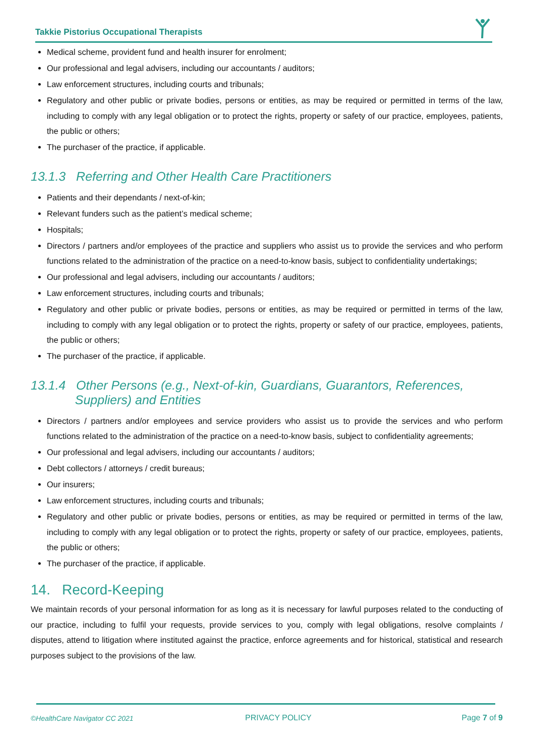Takkie Pistorius Occupational Therapists
Medical scheme, provident fund and health insurer for enrolment;
Our professional and legal advisers, including our accountants / auditors;
Law enforcement structures, including courts and tribunals;
Regulatory and other public or private bodies, persons or entities, as may be required or permitted in terms of the law, including to comply with any legal obligation or to protect the rights, property or safety of our practice, employees, patients, the public or others;
The purchaser of the practice, if applicable.
13.1.3 Referring and Other Health Care Practitioners
Patients and their dependants / next-of-kin;
Relevant funders such as the patient’s medical scheme;
Hospitals;
Directors / partners and/or employees of the practice and suppliers who assist us to provide the services and who perform functions related to the administration of the practice on a need-to-know basis, subject to confidentiality undertakings;
Our professional and legal advisers, including our accountants / auditors;
Law enforcement structures, including courts and tribunals;
Regulatory and other public or private bodies, persons or entities, as may be required or permitted in terms of the law, including to comply with any legal obligation or to protect the rights, property or safety of our practice, employees, patients, the public or others;
The purchaser of the practice, if applicable.
13.1.4 Other Persons (e.g., Next-of-kin, Guardians, Guarantors, References, Suppliers) and Entities
Directors / partners and/or employees and service providers who assist us to provide the services and who perform functions related to the administration of the practice on a need-to-know basis, subject to confidentiality agreements;
Our professional and legal advisers, including our accountants / auditors;
Debt collectors / attorneys / credit bureaus;
Our insurers;
Law enforcement structures, including courts and tribunals;
Regulatory and other public or private bodies, persons or entities, as may be required or permitted in terms of the law, including to comply with any legal obligation or to protect the rights, property or safety of our practice, employees, patients, the public or others;
The purchaser of the practice, if applicable.
14. Record-Keeping
We maintain records of your personal information for as long as it is necessary for lawful purposes related to the conducting of our practice, including to fulfil your requests, provide services to you, comply with legal obligations, resolve complaints / disputes, attend to litigation where instituted against the practice, enforce agreements and for historical, statistical and research purposes subject to the provisions of the law.
©HealthCare Navigator CC 2021 PRIVACY POLICY Page 7 of 9